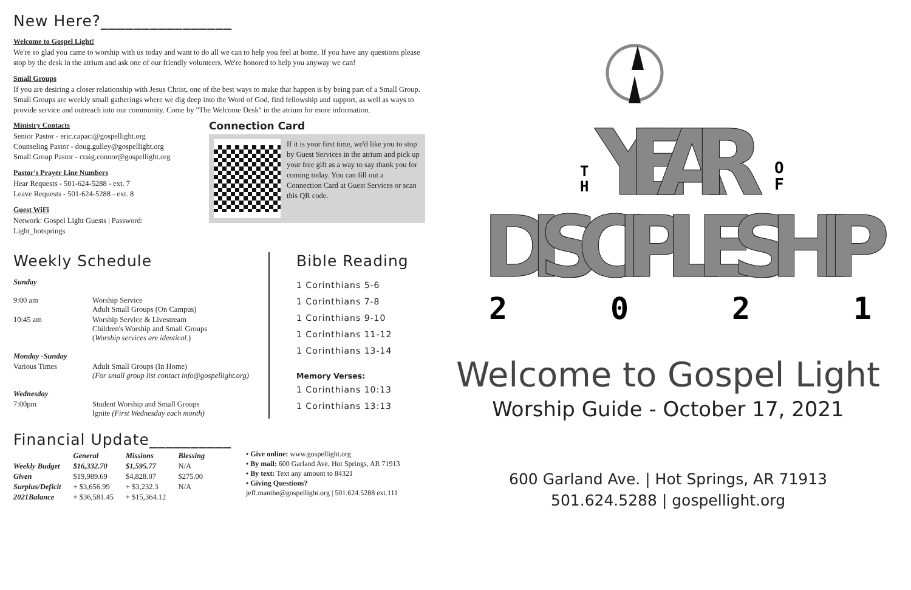New Here?________________
Welcome to Gospel Light!
We're so glad you came to worship with us today and want to do all we can to help you feel at home. If you have any questions please stop by the desk in the atrium and ask one of our friendly volunteers. We're honored to help you anyway we can!
Small Groups
If you are desiring a closer relationship with Jesus Christ, one of the best ways to make that happen is by being part of a Small Group. Small Groups are weekly small gatherings where we dig deep into the Word of God, find fellowship and support, as well as ways to provide service and outreach into our community. Come by "The Welcome Desk" in the atrium for more information.
Ministry Contacts
Senior Pastor - eric.capaci@gospellight.org
Counseling Pastor - doug.gulley@gospellight.org
Small Group Pastor - craig.connor@gospellight.org
Pastor's Prayer Line Numbers
Hear Requests - 501-624-5288 - ext. 7
Leave Requests - 501-624-5288 - ext. 8
Guest WiFi
Network: Gospel Light Guests | Password: Light_hotsprings
Connection Card
If it is your first time, we'd like you to stop by Guest Services in the atrium and pick up your free gift as a way to say thank you for coming today. You can fill out a Connection Card at Guest Services or scan this QR code.
Weekly Schedule
| Sunday | |
| 9:00 am | Worship Service Adult Small Groups (On Campus) |
| 10:45 am | Worship Service & Livestream Children's Worship and Small Groups ( Worship services are identical. ) |
| Monday -Sunday | |
| Various Times | Adult Small Groups (In Home) (For small group list contact info@gospellight.org) |
| Wednesday | |
| 7:00pm | Student Worship and Small Groups Ignite (First Wednesday each month) |
Bible Reading
1 Corinthians 5-6
1 Corinthians 7-8
1 Corinthians 9-10
1 Corinthians 11-12
1 Corinthians 13-14
Memory Verses:
1 Corinthians 10:13
1 Corinthians 13:13
Financial Update__________
| | General | Missions | Blessing |
| --- | --- | --- | --- |
| Weekly Budget | $16,332.70 | $1,595.77 | N/A |
| Given | $19,989.69 | $4,828.07 | $275.00 |
| Surplus/Deficit | + $3,656.99 | + $3,232.3 | N/A |
| 2021Balance | + $36,581.45 | + $15,364.12 | |
• Give online: www.gospellight.org
• By mail: 600 Garland Ave, Hot Springs, AR 71913
• By text: Text any amount to 84321
• Giving Questions?
jeff.manthe@gospellight.org | 501.624.5288 ext.111
T
H
YEAR
O
F
DISCIPLESHIP
2
0
2
1
Welcome to Gospel Light
Worship Guide - October 17, 2021
600 Garland Ave. | Hot Springs, AR 71913
501.624.5288 | gospellight.org